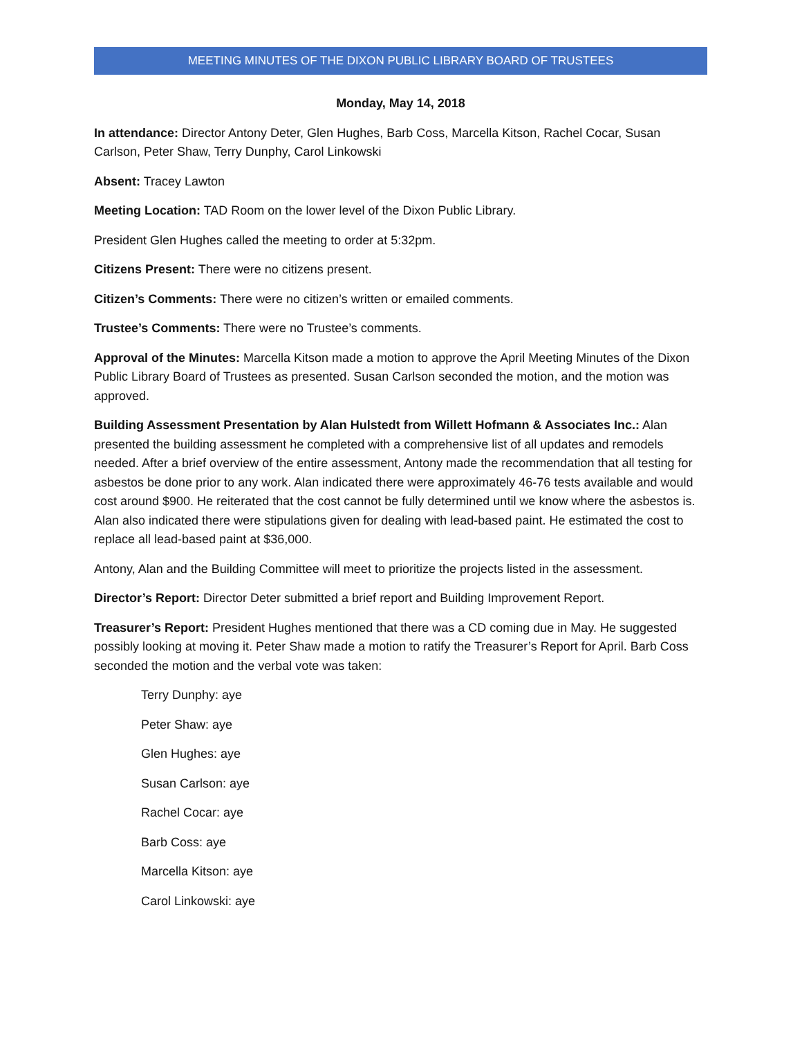MEETING MINUTES OF THE DIXON PUBLIC LIBRARY BOARD OF TRUSTEES
Monday, May 14, 2018
In attendance: Director Antony Deter, Glen Hughes, Barb Coss, Marcella Kitson, Rachel Cocar, Susan Carlson, Peter Shaw, Terry Dunphy, Carol Linkowski
Absent: Tracey Lawton
Meeting Location: TAD Room on the lower level of the Dixon Public Library.
President Glen Hughes called the meeting to order at 5:32pm.
Citizens Present: There were no citizens present.
Citizen’s Comments: There were no citizen’s written or emailed comments.
Trustee’s Comments: There were no Trustee’s comments.
Approval of the Minutes: Marcella Kitson made a motion to approve the April Meeting Minutes of the Dixon Public Library Board of Trustees as presented. Susan Carlson seconded the motion, and the motion was approved.
Building Assessment Presentation by Alan Hulstedt from Willett Hofmann & Associates Inc.: Alan presented the building assessment he completed with a comprehensive list of all updates and remodels needed. After a brief overview of the entire assessment, Antony made the recommendation that all testing for asbestos be done prior to any work. Alan indicated there were approximately 46-76 tests available and would cost around $900. He reiterated that the cost cannot be fully determined until we know where the asbestos is. Alan also indicated there were stipulations given for dealing with lead-based paint. He estimated the cost to replace all lead-based paint at $36,000.
Antony, Alan and the Building Committee will meet to prioritize the projects listed in the assessment.
Director’s Report: Director Deter submitted a brief report and Building Improvement Report.
Treasurer’s Report: President Hughes mentioned that there was a CD coming due in May. He suggested possibly looking at moving it. Peter Shaw made a motion to ratify the Treasurer’s Report for April. Barb Coss seconded the motion and the verbal vote was taken:
Terry Dunphy: aye
Peter Shaw: aye
Glen Hughes: aye
Susan Carlson: aye
Rachel Cocar: aye
Barb Coss: aye
Marcella Kitson: aye
Carol Linkowski: aye